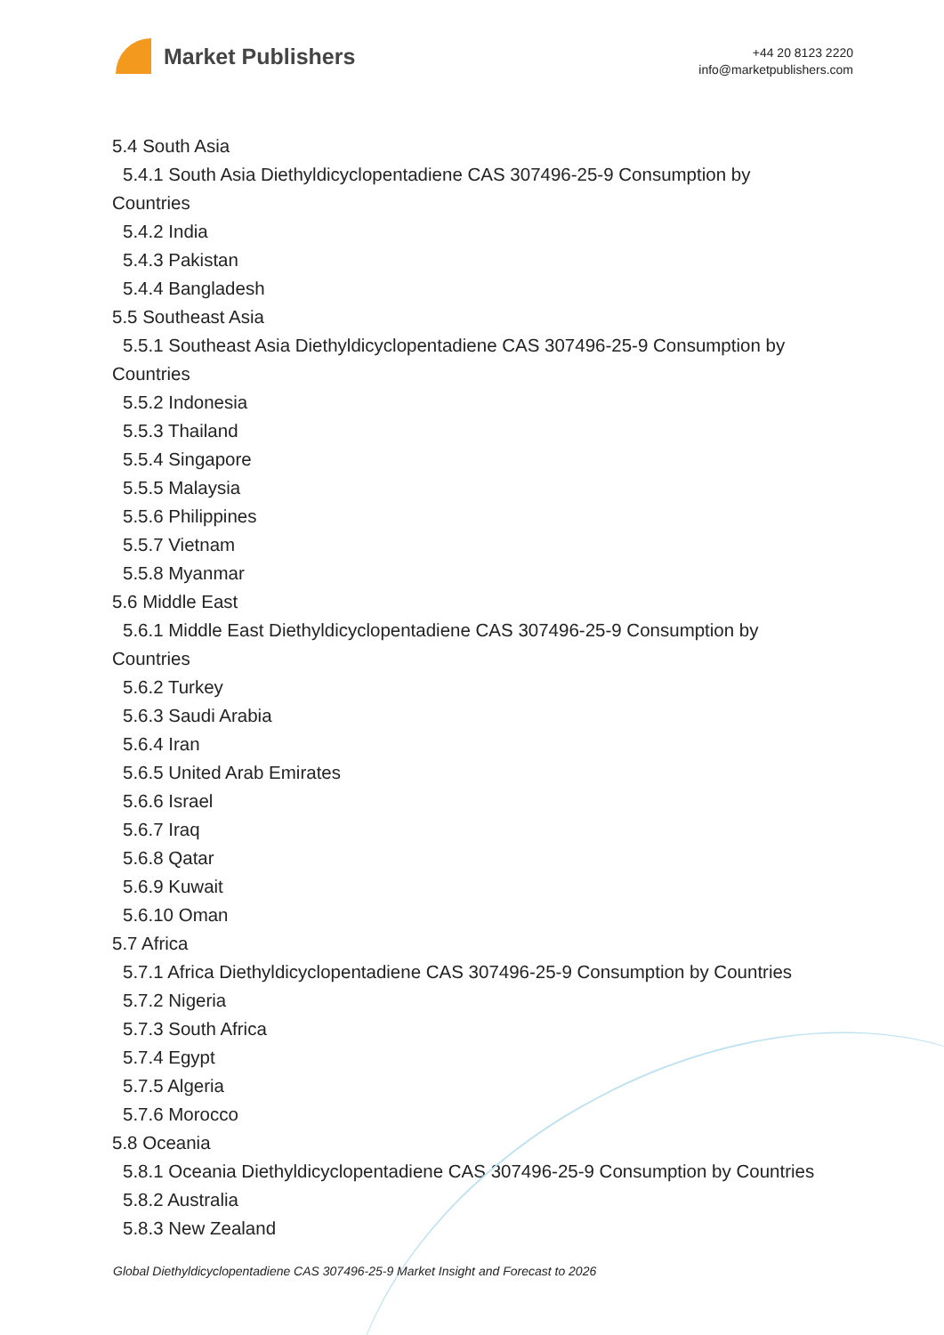Market Publishers
+44 20 8123 2220
info@marketpublishers.com
5.4 South Asia
5.4.1 South Asia Diethyldicyclopentadiene CAS 307496-25-9 Consumption by
Countries
5.4.2 India
5.4.3 Pakistan
5.4.4 Bangladesh
5.5 Southeast Asia
5.5.1 Southeast Asia Diethyldicyclopentadiene CAS 307496-25-9 Consumption by
Countries
5.5.2 Indonesia
5.5.3 Thailand
5.5.4 Singapore
5.5.5 Malaysia
5.5.6 Philippines
5.5.7 Vietnam
5.5.8 Myanmar
5.6 Middle East
5.6.1 Middle East Diethyldicyclopentadiene CAS 307496-25-9 Consumption by
Countries
5.6.2 Turkey
5.6.3 Saudi Arabia
5.6.4 Iran
5.6.5 United Arab Emirates
5.6.6 Israel
5.6.7 Iraq
5.6.8 Qatar
5.6.9 Kuwait
5.6.10 Oman
5.7 Africa
5.7.1 Africa Diethyldicyclopentadiene CAS 307496-25-9 Consumption by Countries
5.7.2 Nigeria
5.7.3 South Africa
5.7.4 Egypt
5.7.5 Algeria
5.7.6 Morocco
5.8 Oceania
5.8.1 Oceania Diethyldicyclopentadiene CAS 307496-25-9 Consumption by Countries
5.8.2 Australia
5.8.3 New Zealand
Global Diethyldicyclopentadiene CAS 307496-25-9 Market Insight and Forecast to 2026